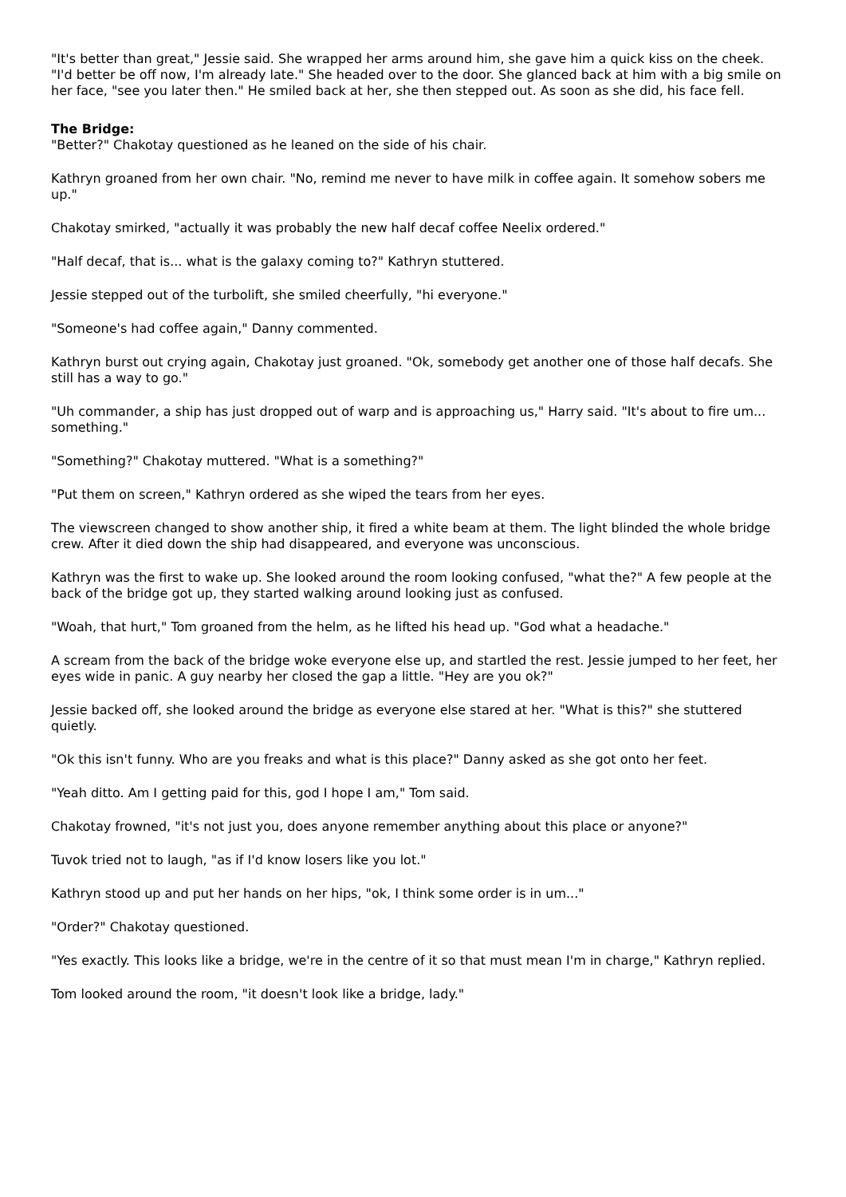"It's better than great," Jessie said. She wrapped her arms around him, she gave him a quick kiss on the cheek. "I'd better be off now, I'm already late." She headed over to the door. She glanced back at him with a big smile on her face, "see you later then." He smiled back at her, she then stepped out. As soon as she did, his face fell.
The Bridge:
"Better?" Chakotay questioned as he leaned on the side of his chair.
Kathryn groaned from her own chair. "No, remind me never to have milk in coffee again. It somehow sobers me up."
Chakotay smirked, "actually it was probably the new half decaf coffee Neelix ordered."
"Half decaf, that is... what is the galaxy coming to?" Kathryn stuttered.
Jessie stepped out of the turbolift, she smiled cheerfully, "hi everyone."
"Someone's had coffee again," Danny commented.
Kathryn burst out crying again, Chakotay just groaned. "Ok, somebody get another one of those half decafs. She still has a way to go."
"Uh commander, a ship has just dropped out of warp and is approaching us," Harry said. "It's about to fire um... something."
"Something?" Chakotay muttered. "What is a something?"
"Put them on screen," Kathryn ordered as she wiped the tears from her eyes.
The viewscreen changed to show another ship, it fired a white beam at them. The light blinded the whole bridge crew. After it died down the ship had disappeared, and everyone was unconscious.
Kathryn was the first to wake up. She looked around the room looking confused, "what the?" A few people at the back of the bridge got up, they started walking around looking just as confused.
"Woah, that hurt," Tom groaned from the helm, as he lifted his head up. "God what a headache."
A scream from the back of the bridge woke everyone else up, and startled the rest. Jessie jumped to her feet, her eyes wide in panic. A guy nearby her closed the gap a little. "Hey are you ok?"
Jessie backed off, she looked around the bridge as everyone else stared at her. "What is this?" she stuttered quietly.
"Ok this isn't funny. Who are you freaks and what is this place?" Danny asked as she got onto her feet.
"Yeah ditto. Am I getting paid for this, god I hope I am," Tom said.
Chakotay frowned, "it's not just you, does anyone remember anything about this place or anyone?"
Tuvok tried not to laugh, "as if I'd know losers like you lot."
Kathryn stood up and put her hands on her hips, "ok, I think some order is in um..."
"Order?" Chakotay questioned.
"Yes exactly. This looks like a bridge, we're in the centre of it so that must mean I'm in charge," Kathryn replied.
Tom looked around the room, "it doesn't look like a bridge, lady."